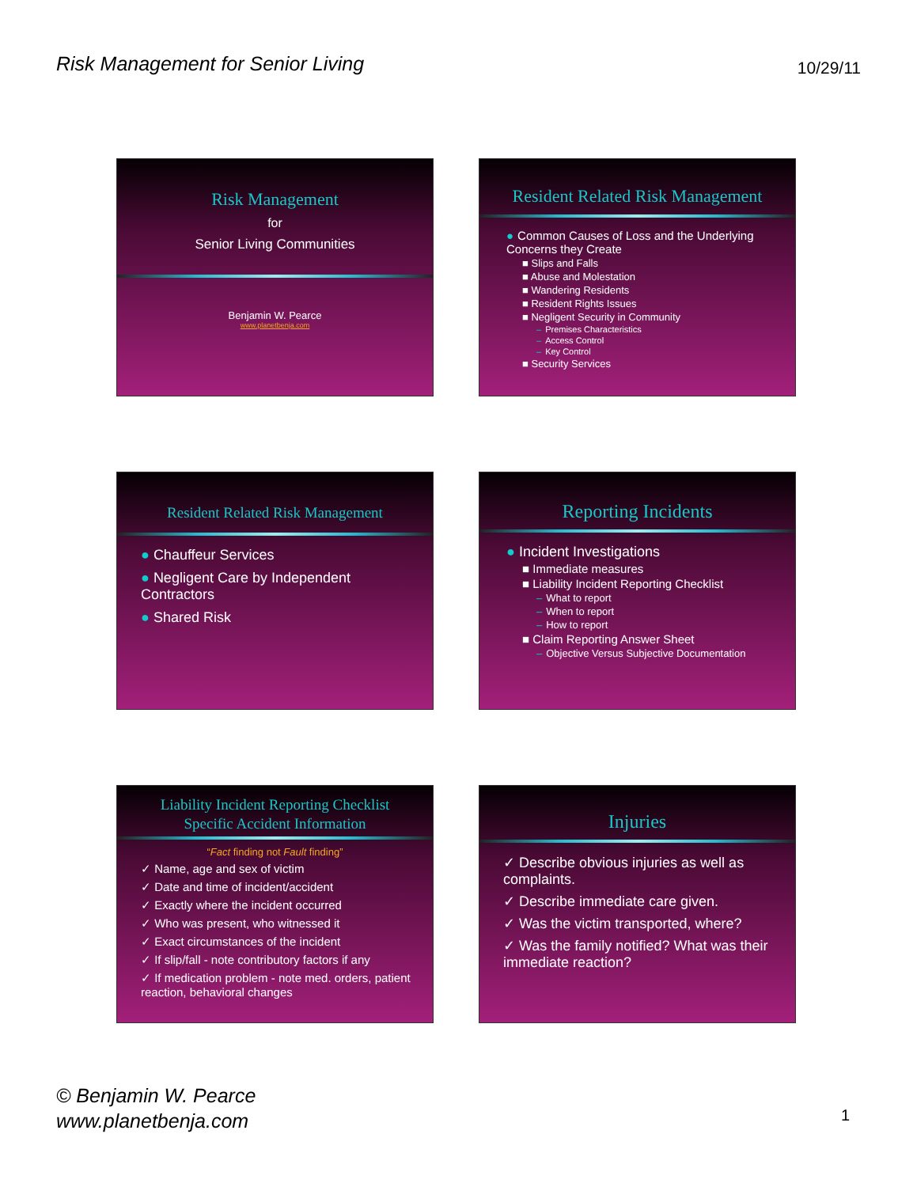Risk Management for Senior Living
10/29/11
Risk Management
for
Senior Living Communities
Benjamin W. Pearce
www.planetbenja.com
Resident Related Risk Management
● Common Causes of Loss and the Underlying Concerns they Create
■ Slips and Falls
■ Abuse and Molestation
■ Wandering Residents
■ Resident Rights Issues
■ Negligent Security in Community
– Premises Characteristics
– Access Control
– Key Control
■ Security Services
Resident Related Risk Management
● Chauffeur Services
● Negligent Care by Independent Contractors
● Shared Risk
Reporting Incidents
● Incident Investigations
■ Immediate measures
■ Liability Incident Reporting Checklist
– What to report
– When to report
– How to report
■ Claim Reporting Answer Sheet
– Objective Versus Subjective Documentation
Liability Incident Reporting Checklist
Specific Accident Information
“Fact finding not Fault finding”
✓ Name, age and sex of victim
✓ Date and time of incident/accident
✓ Exactly where the incident occurred
✓ Who was present, who witnessed it
✓ Exact circumstances of the incident
✓ If slip/fall - note contributory factors if any
✓ If medication problem - note med. orders, patient reaction, behavioral changes
Injuries
✓ Describe obvious injuries as well as complaints.
✓ Describe immediate care given.
✓ Was the victim transported, where?
✓ Was the family notified? What was their immediate reaction?
© Benjamin W. Pearce
www.planetbenja.com
1